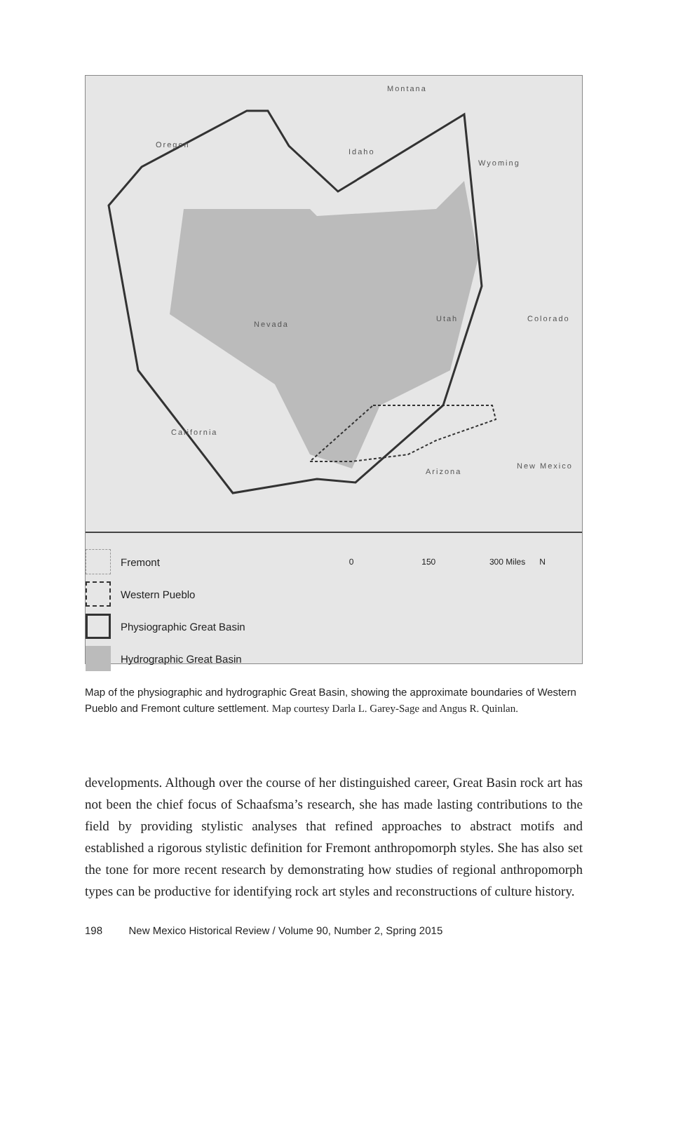Oregon
Idaho
Montana
Wyoming
Nevada
Utah Colorado
California
Arizona
New Mexico
Fremont 0 150 300 Miles N
Western Pueblo
Physiographic Great Basin
Hydrographic Great Basin
Map of the physiographic and hydrographic Great Basin, showing the approximate boundaries of Western Pueblo and Fremont culture settlement. Map courtesy Darla L. Garey-Sage and Angus R. Quinlan.
developments. Although over the course of her distinguished career, Great Basin rock art has not been the chief focus of Schaafsma’s research, she has made lasting contributions to the field by providing stylistic analyses that refined approaches to abstract motifs and established a rigorous stylistic definition for Fremont anthropomorph styles. She has also set the tone for more recent research by demonstrating how studies of regional anthropomorph types can be productive for identifying rock art styles and reconstructions of culture history.
198 New Mexico Historical Review / Volume 90, Number 2, Spring 2015